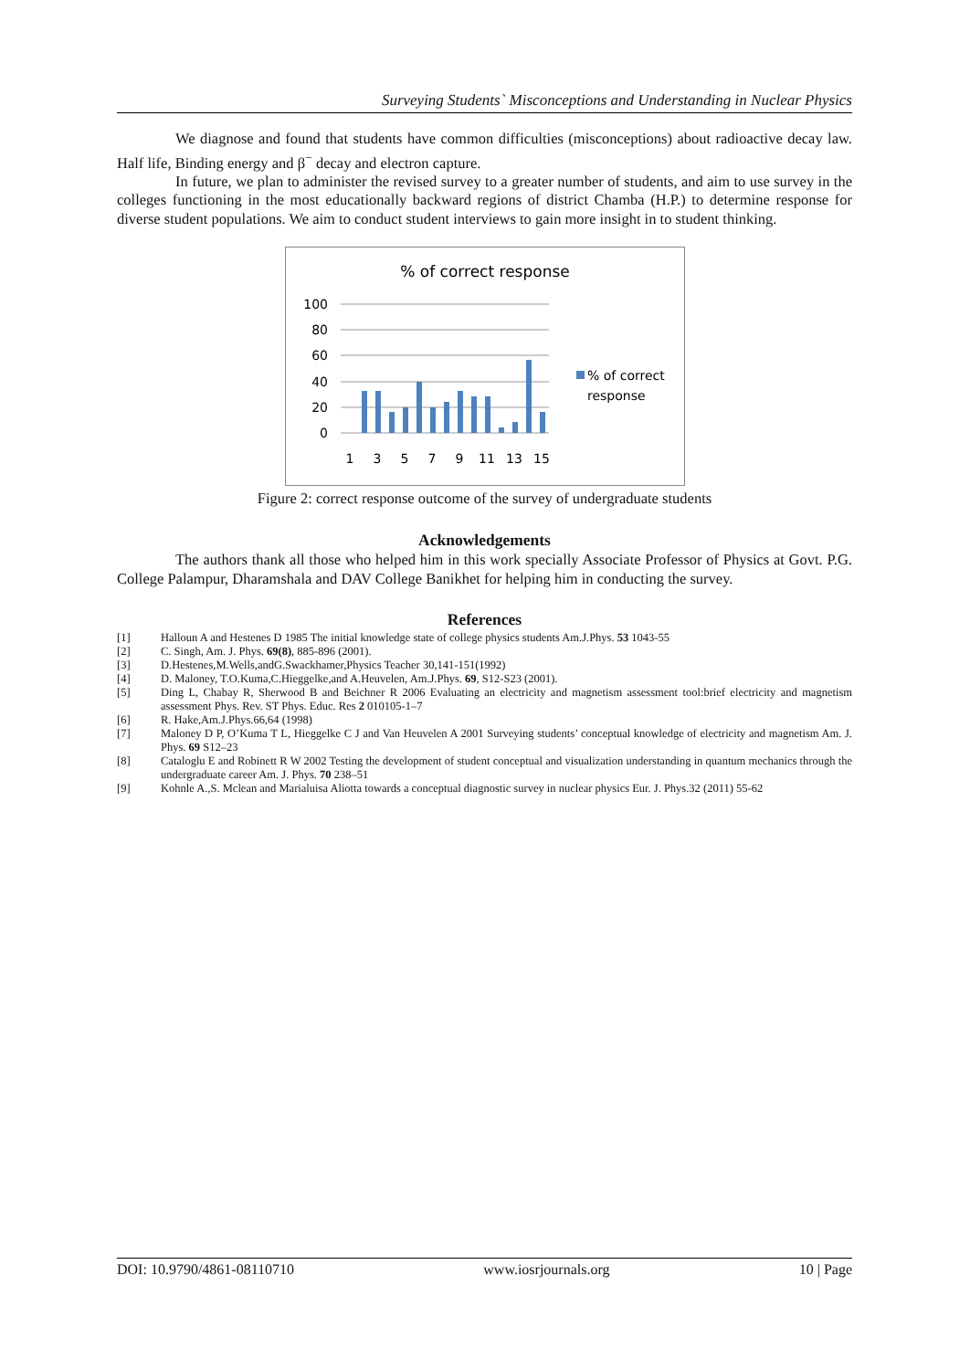Surveying Students` Misconceptions and Understanding in Nuclear Physics
We diagnose and found that students have common difficulties (misconceptions) about radioactive decay law. Half life, Binding energy and β<sup>−</sup> decay and electron capture.
In future, we plan to administer the revised survey to a greater number of students, and aim to use survey in the colleges functioning in the most educationally backward regions of district Chamba (H.P.) to determine response for diverse student populations. We aim to conduct student interviews to gain more insight in to student thinking.
% of correct response
100
80
60
40
20
0
1
3
5
7
9
11
13
15
% of correct
response
Figure 2: correct response outcome of the survey of undergraduate students
Acknowledgements
The authors thank all those who helped him in this work specially Associate Professor of Physics at Govt. P.G. College Palampur, Dharamshala and DAV College Banikhet for helping him in conducting the survey.
References
[1] Halloun A and Hestenes D 1985 The initial knowledge state of college physics students Am.J.Phys. 53 1043-55
[2] C. Singh, Am. J. Phys. 69(8), 885-896 (2001).
[3] D.Hestenes,M.Wells,andG.Swackhamer,Physics Teacher 30,141-151(1992)
[4] D. Maloney, T.O.Kuma,C.Hieggelke,and A.Heuvelen, Am.J.Phys. 69, S12-S23 (2001).
[5] Ding L, Chabay R, Sherwood B and Beichner R 2006 Evaluating an electricity and magnetism assessment tool:brief electricity and magnetism assessment Phys. Rev. ST Phys. Educ. Res 2 010105-1–7
[6] R. Hake,Am.J.Phys.66,64 (1998)
[7] Maloney D P, O’Kuma T L, Hieggelke C J and Van Heuvelen A 2001 Surveying students’ conceptual knowledge of electricity and magnetism Am. J. Phys. 69 S12–23
[8] Cataloglu E and Robinett R W 2002 Testing the development of student conceptual and visualization understanding in quantum mechanics through the undergraduate career Am. J. Phys. 70 238–51
[9] Kohnle A.,S. Mclean and Marialuisa Aliotta towards a conceptual diagnostic survey in nuclear physics Eur. J. Phys.32 (2011) 55-62
DOI: 10.9790/4861-08110710 www.iosrjournals.org 10 | Page